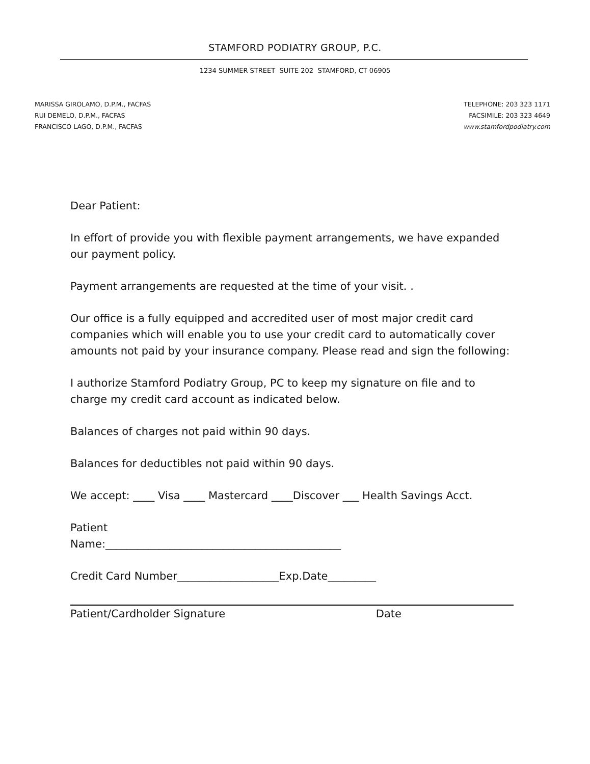STAMFORD PODIATRY GROUP, P.C.
1234 SUMMER STREET SUITE 202 STAMFORD, CT 06905
MARISSA GIROLAMO, D.P.M., FACFAS
RUI DEMELO, D.P.M., FACFAS
FRANCISCO LAGO, D.P.M., FACFAS
TELEPHONE: 203 323 1171
FACSIMILE: 203 323 4649
www.stamfordpodiatry.com
Dear Patient:
In effort of provide you with flexible payment arrangements, we have expanded our payment policy.
Payment arrangements are requested at the time of your visit. .
Our office is a fully equipped and accredited user of most major credit card companies which will enable you to use your credit card to automatically cover amounts not paid by your insurance company. Please read and sign the following:
I authorize Stamford Podiatry Group, PC to keep my signature on file and to charge my credit card account as indicated below.
Balances of charges not paid within 90 days.
Balances for deductibles not paid within 90 days.
We accept: ____ Visa ____ Mastercard ____Discover ___ Health Savings Acct.
Patient
Name:____________________________________________
Credit Card Number___________________Exp.Date_________
Patient/Cardholder Signature Date